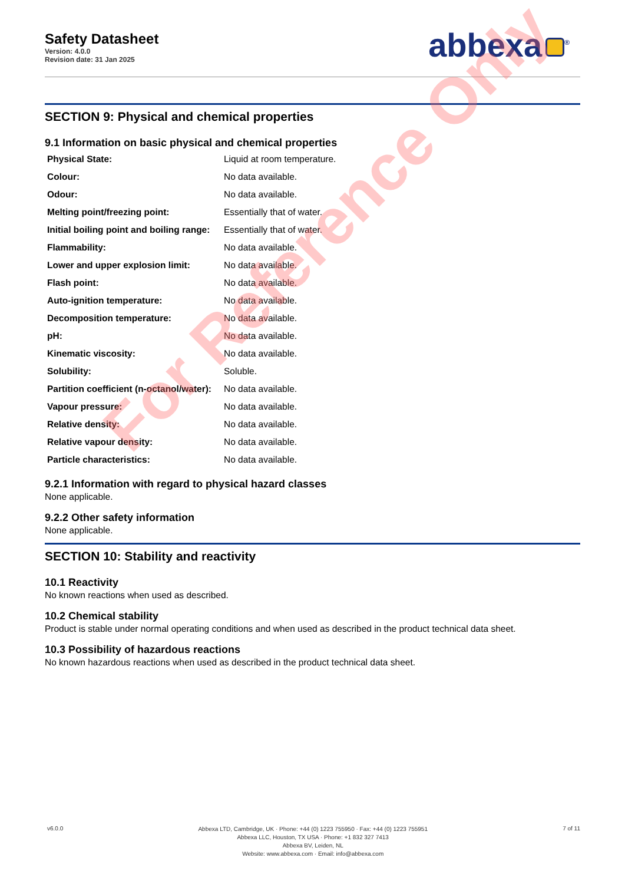Safety Datasheet
Version: 4.0.0
Revision date: 31 Jan 2025
abbexa<sup>®</sup>
SECTION 9: Physical and chemical properties
9.1 Information on basic physical and chemical properties
| Physical State: | Liquid at room temperature. |
| Colour: | No data available. |
| Odour: | No data available. |
| Melting point/freezing point: | Essentially that of water. |
| Initial boiling point and boiling range: | Essentially that of water. |
| Flammability: | No data available. |
| Lower and upper explosion limit: | No data available. |
| Flash point: | No data available. |
| Auto-ignition temperature: | No data available. |
| Decomposition temperature: | No data available. |
| pH: | No data available. |
| Kinematic viscosity: | No data available. |
| Solubility: | Soluble. |
| Partition coefficient (n-octanol/water): | No data available. |
| Vapour pressure: | No data available. |
| Relative density: | No data available. |
| Relative vapour density: | No data available. |
| Particle characteristics: | No data available. |
9.2.1 Information with regard to physical hazard classes
None applicable.
9.2.2 Other safety information
None applicable.
SECTION 10: Stability and reactivity
10.1 Reactivity
No known reactions when used as described.
10.2 Chemical stability
Product is stable under normal operating conditions and when used as described in the product technical data sheet.
10.3 Possibility of hazardous reactions
No known hazardous reactions when used as described in the product technical data sheet.
v6.0.0
Abbexa LTD, Cambridge, UK · Phone: +44 (0) 1223 755950 · Fax: +44 (0) 1223 755951
Abbexa LLC, Houston, TX USA · Phone: +1 832 327 7413
Abbexa BV, Leiden, NL
Website: www.abbexa.com · Email: info@abbexa.com
7 of 11
For Reference Only